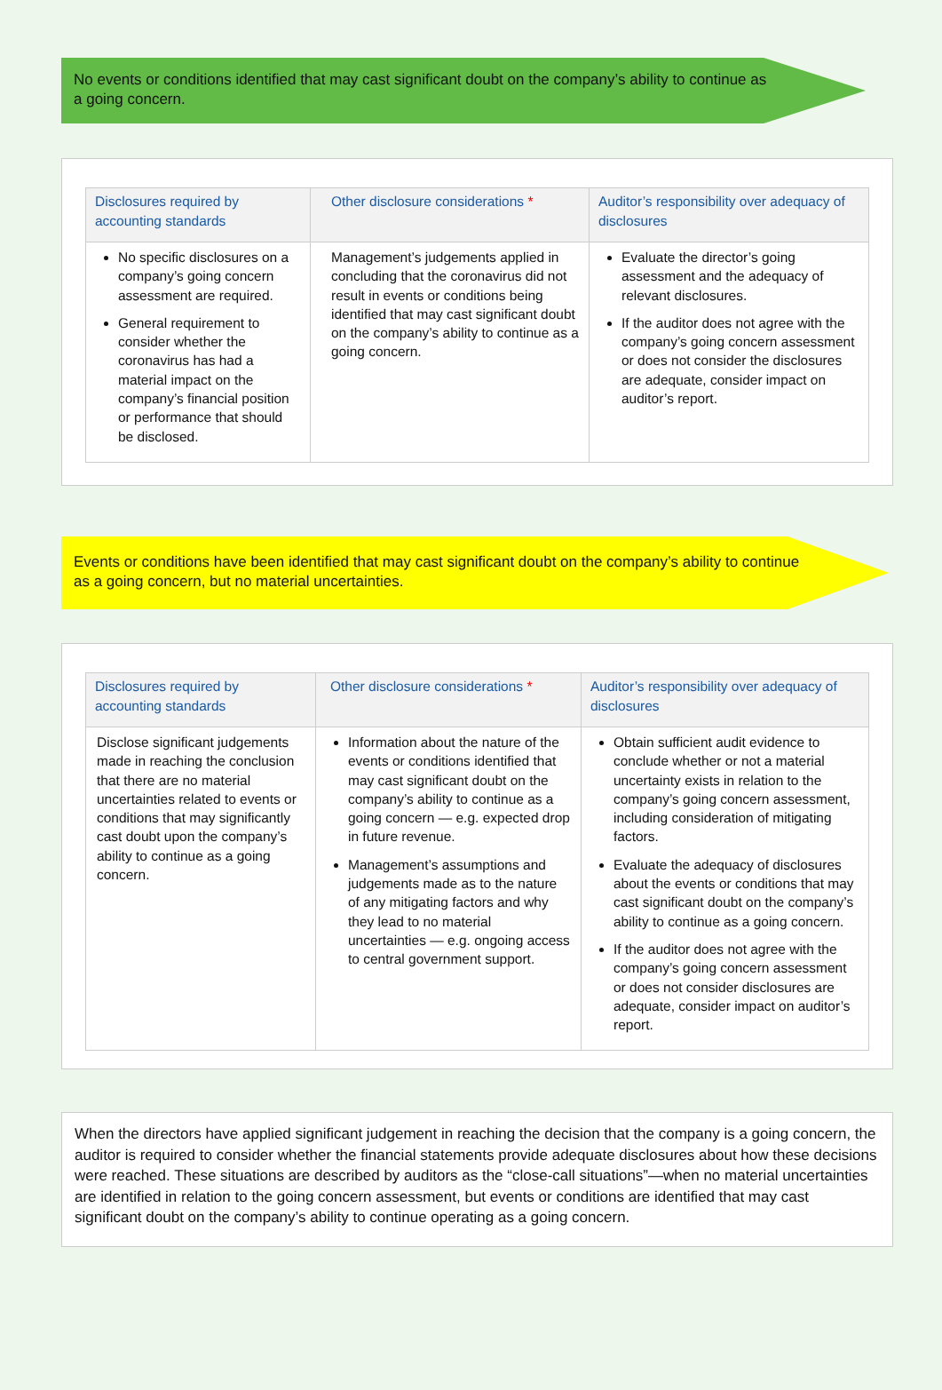No events or conditions identified that may cast significant doubt on the company’s ability to continue as a going concern.
| Disclosures required by accounting standards | Other disclosure considerations * | Auditor’s responsibility over adequacy of disclosures |
| --- | --- | --- |
| No specific disclosures on a company’s going concern assessment are required. General requirement to consider whether the coronavirus has had a material impact on the company’s financial position or performance that should be disclosed. | Management’s judgements applied in concluding that the coronavirus did not result in events or conditions being identified that may cast significant doubt on the company’s ability to continue as a going concern. | Evaluate the director’s going assessment and the adequacy of relevant disclosures. If the auditor does not agree with the company’s going concern assessment or does not consider the disclosures are adequate, consider impact on auditor’s report. |
Events or conditions have been identified that may cast significant doubt on the company’s ability to continue as a going concern, but no material uncertainties.
| Disclosures required by accounting standards | Other disclosure considerations * | Auditor’s responsibility over adequacy of disclosures |
| --- | --- | --- |
| Disclose significant judgements made in reaching the conclusion that there are no material uncertainties related to events or conditions that may significantly cast doubt upon the company’s ability to continue as a going concern. | Information about the nature of the events or conditions identified that may cast significant doubt on the company’s ability to continue as a going concern — e.g. expected drop in future revenue. Management’s assumptions and judgements made as to the nature of any mitigating factors and why they lead to no material uncertainties — e.g. ongoing access to central government support. | Obtain sufficient audit evidence to conclude whether or not a material uncertainty exists in relation to the company’s going concern assessment, including consideration of mitigating factors. Evaluate the adequacy of disclosures about the events or conditions that may cast significant doubt on the company’s ability to continue as a going concern. If the auditor does not agree with the company’s going concern assessment or does not consider disclosures are adequate, consider impact on auditor’s report. |
When the directors have applied significant judgement in reaching the decision that the company is a going concern, the auditor is required to consider whether the financial statements provide adequate disclosures about how these decisions were reached. These situations are described by auditors as the “close-call situations”—when no material uncertainties are identified in relation to the going concern assessment, but events or conditions are identified that may cast significant doubt on the company’s ability to continue operating as a going concern.